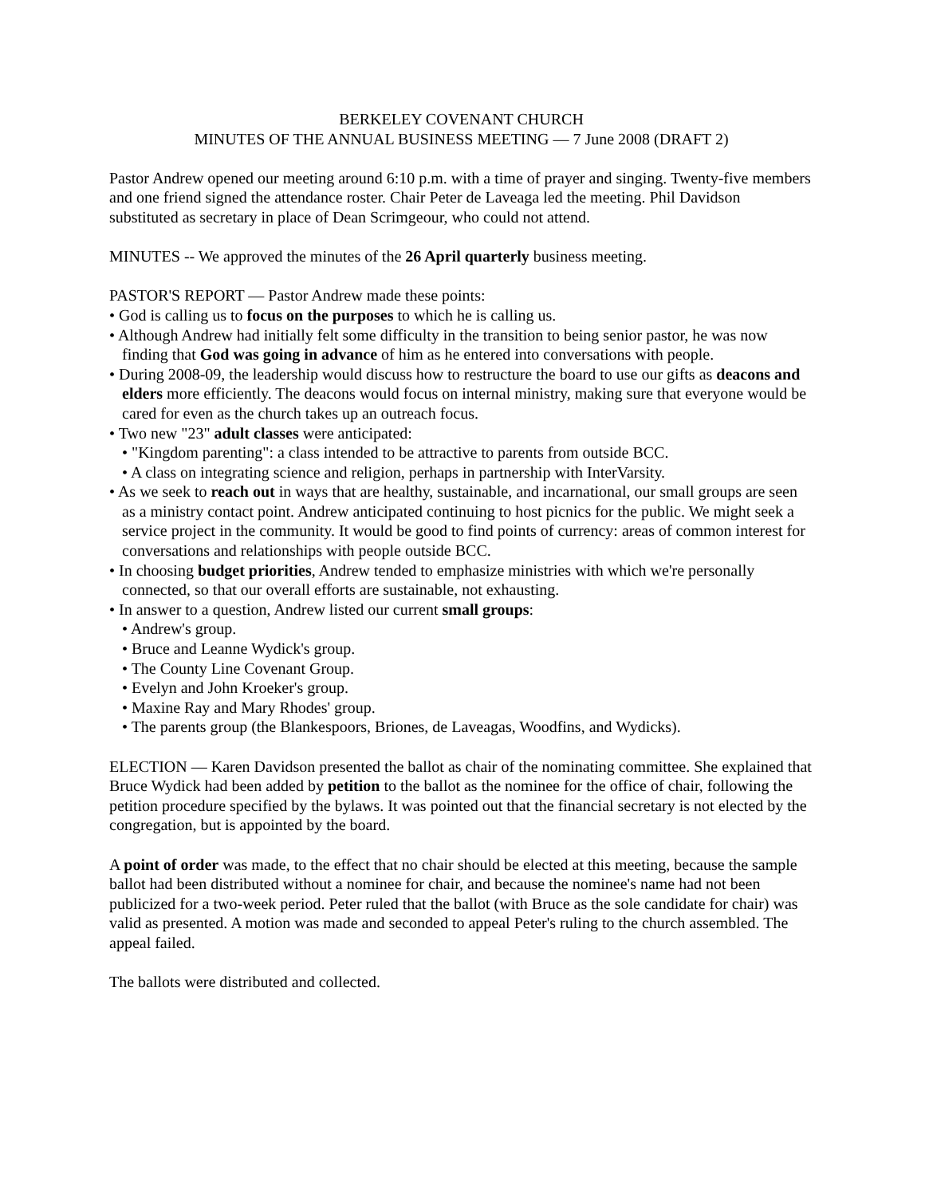BERKELEY COVENANT CHURCH
MINUTES OF THE ANNUAL BUSINESS MEETING — 7 June 2008 (DRAFT 2)
Pastor Andrew opened our meeting around 6:10 p.m. with a time of prayer and singing. Twenty-five members and one friend signed the attendance roster. Chair Peter de Laveaga led the meeting. Phil Davidson substituted as secretary in place of Dean Scrimgeour, who could not attend.
MINUTES -- We approved the minutes of the 26 April quarterly business meeting.
PASTOR'S REPORT — Pastor Andrew made these points:
• God is calling us to focus on the purposes to which he is calling us.
• Although Andrew had initially felt some difficulty in the transition to being senior pastor, he was now finding that God was going in advance of him as he entered into conversations with people.
• During 2008-09, the leadership would discuss how to restructure the board to use our gifts as deacons and elders more efficiently. The deacons would focus on internal ministry, making sure that everyone would be cared for even as the church takes up an outreach focus.
• Two new "23" adult classes were anticipated:
• "Kingdom parenting": a class intended to be attractive to parents from outside BCC.
• A class on integrating science and religion, perhaps in partnership with InterVarsity.
• As we seek to reach out in ways that are healthy, sustainable, and incarnational, our small groups are seen as a ministry contact point. Andrew anticipated continuing to host picnics for the public. We might seek a service project in the community. It would be good to find points of currency: areas of common interest for conversations and relationships with people outside BCC.
• In choosing budget priorities, Andrew tended to emphasize ministries with which we're personally connected, so that our overall efforts are sustainable, not exhausting.
• In answer to a question, Andrew listed our current small groups:
• Andrew's group.
• Bruce and Leanne Wydick's group.
• The County Line Covenant Group.
• Evelyn and John Kroeker's group.
• Maxine Ray and Mary Rhodes' group.
• The parents group (the Blankespoors, Briones, de Laveagas, Woodfins, and Wydicks).
ELECTION — Karen Davidson presented the ballot as chair of the nominating committee. She explained that Bruce Wydick had been added by petition to the ballot as the nominee for the office of chair, following the petition procedure specified by the bylaws. It was pointed out that the financial secretary is not elected by the congregation, but is appointed by the board.
A point of order was made, to the effect that no chair should be elected at this meeting, because the sample ballot had been distributed without a nominee for chair, and because the nominee's name had not been publicized for a two-week period. Peter ruled that the ballot (with Bruce as the sole candidate for chair) was valid as presented. A motion was made and seconded to appeal Peter's ruling to the church assembled. The appeal failed.
The ballots were distributed and collected.